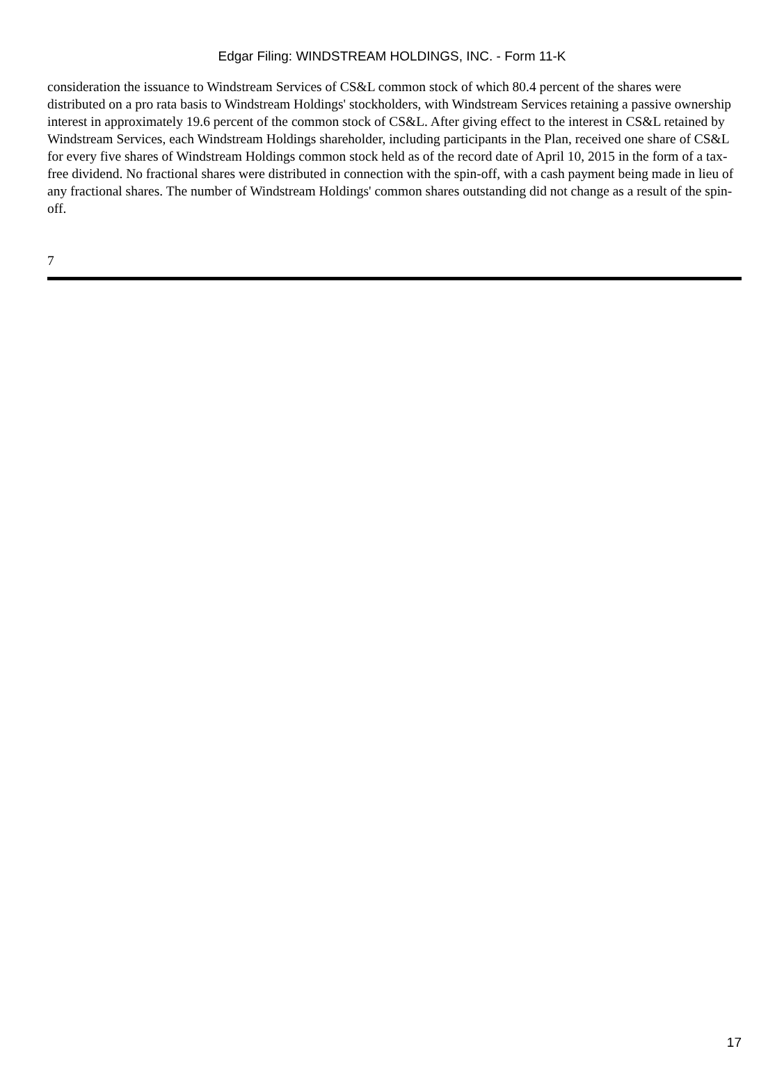Edgar Filing: WINDSTREAM HOLDINGS, INC. - Form 11-K
consideration the issuance to Windstream Services of CS&L common stock of which 80.4 percent of the shares were distributed on a pro rata basis to Windstream Holdings' stockholders, with Windstream Services retaining a passive ownership interest in approximately 19.6 percent of the common stock of CS&L. After giving effect to the interest in CS&L retained by Windstream Services, each Windstream Holdings shareholder, including participants in the Plan, received one share of CS&L for every five shares of Windstream Holdings common stock held as of the record date of April 10, 2015 in the form of a tax-free dividend. No fractional shares were distributed in connection with the spin-off, with a cash payment being made in lieu of any fractional shares. The number of Windstream Holdings' common shares outstanding did not change as a result of the spin-off.
7
17